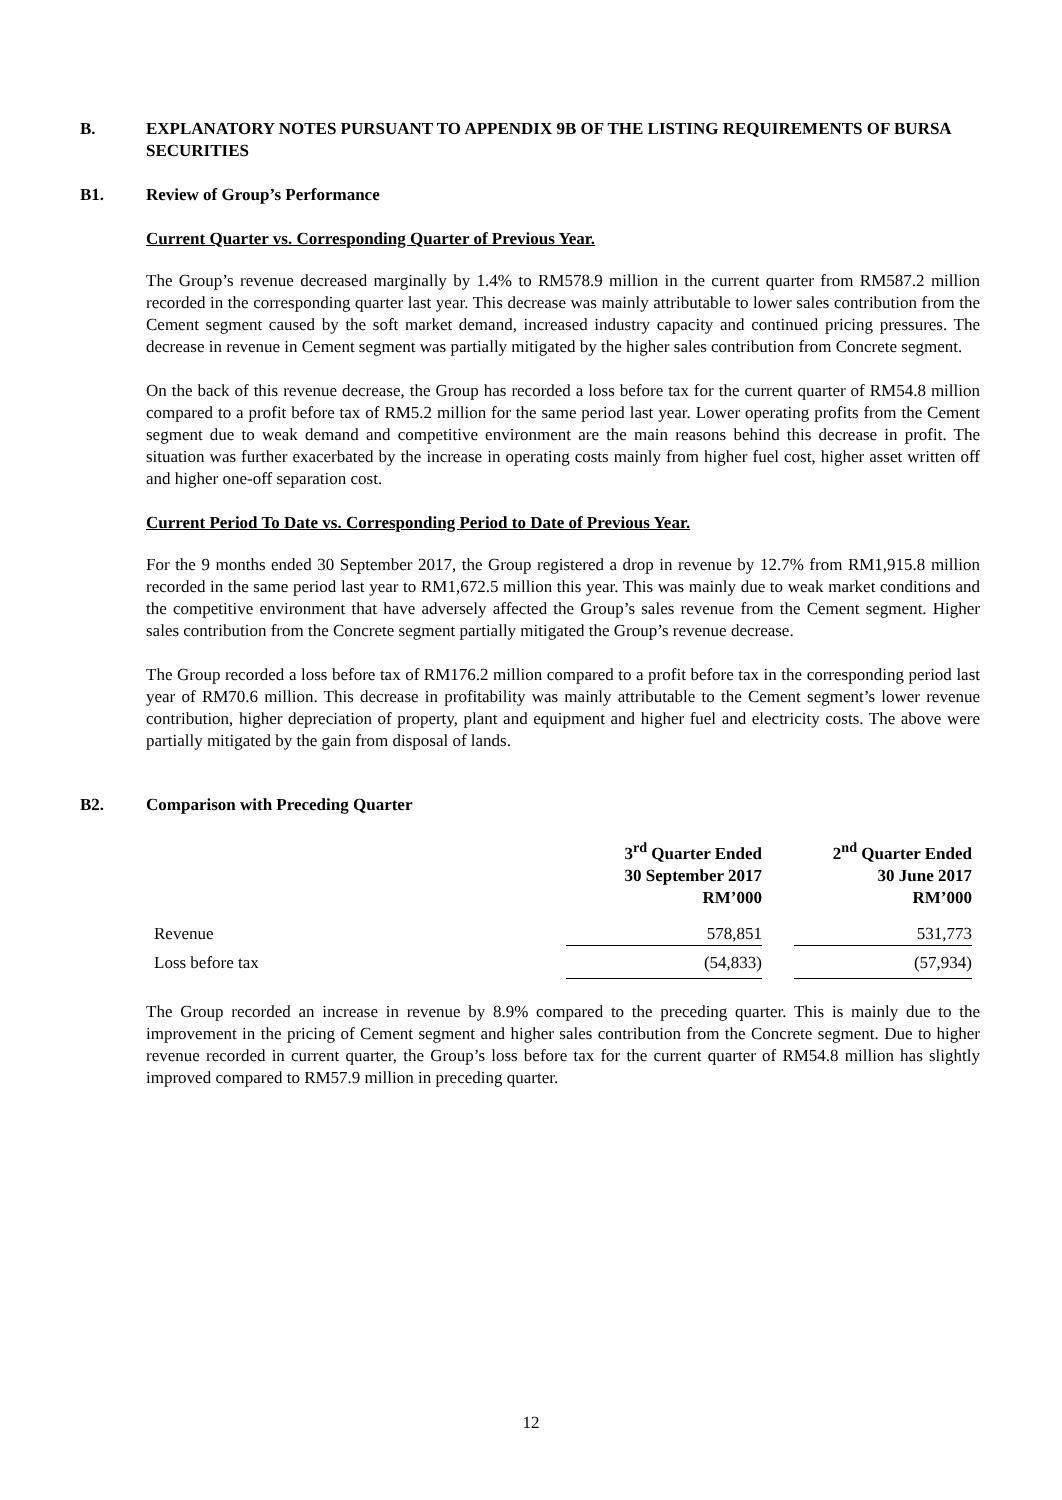B. EXPLANATORY NOTES PURSUANT TO APPENDIX 9B OF THE LISTING REQUIREMENTS OF BURSA SECURITIES
B1. Review of Group’s Performance
Current Quarter vs. Corresponding Quarter of Previous Year.
The Group’s revenue decreased marginally by 1.4% to RM578.9 million in the current quarter from RM587.2 million recorded in the corresponding quarter last year. This decrease was mainly attributable to lower sales contribution from the Cement segment caused by the soft market demand, increased industry capacity and continued pricing pressures. The decrease in revenue in Cement segment was partially mitigated by the higher sales contribution from Concrete segment.
On the back of this revenue decrease, the Group has recorded a loss before tax for the current quarter of RM54.8 million compared to a profit before tax of RM5.2 million for the same period last year. Lower operating profits from the Cement segment due to weak demand and competitive environment are the main reasons behind this decrease in profit. The situation was further exacerbated by the increase in operating costs mainly from higher fuel cost, higher asset written off and higher one-off separation cost.
Current Period To Date vs. Corresponding Period to Date of Previous Year.
For the 9 months ended 30 September 2017, the Group registered a drop in revenue by 12.7% from RM1,915.8 million recorded in the same period last year to RM1,672.5 million this year. This was mainly due to weak market conditions and the competitive environment that have adversely affected the Group’s sales revenue from the Cement segment. Higher sales contribution from the Concrete segment partially mitigated the Group’s revenue decrease.
The Group recorded a loss before tax of RM176.2 million compared to a profit before tax in the corresponding period last year of RM70.6 million. This decrease in profitability was mainly attributable to the Cement segment’s lower revenue contribution, higher depreciation of property, plant and equipment and higher fuel and electricity costs. The above were partially mitigated by the gain from disposal of lands.
B2. Comparison with Preceding Quarter
| | 3<sup>rd</sup> Quarter Ended 30 September 2017 RM’000 | | 2<sup>nd</sup> Quarter Ended 30 June 2017 RM’000 |
| Revenue | 578,851 | | 531,773 |
| Loss before tax | (54,833) | | (57,934) |
The Group recorded an increase in revenue by 8.9% compared to the preceding quarter. This is mainly due to the improvement in the pricing of Cement segment and higher sales contribution from the Concrete segment. Due to higher revenue recorded in current quarter, the Group’s loss before tax for the current quarter of RM54.8 million has slightly improved compared to RM57.9 million in preceding quarter.
12